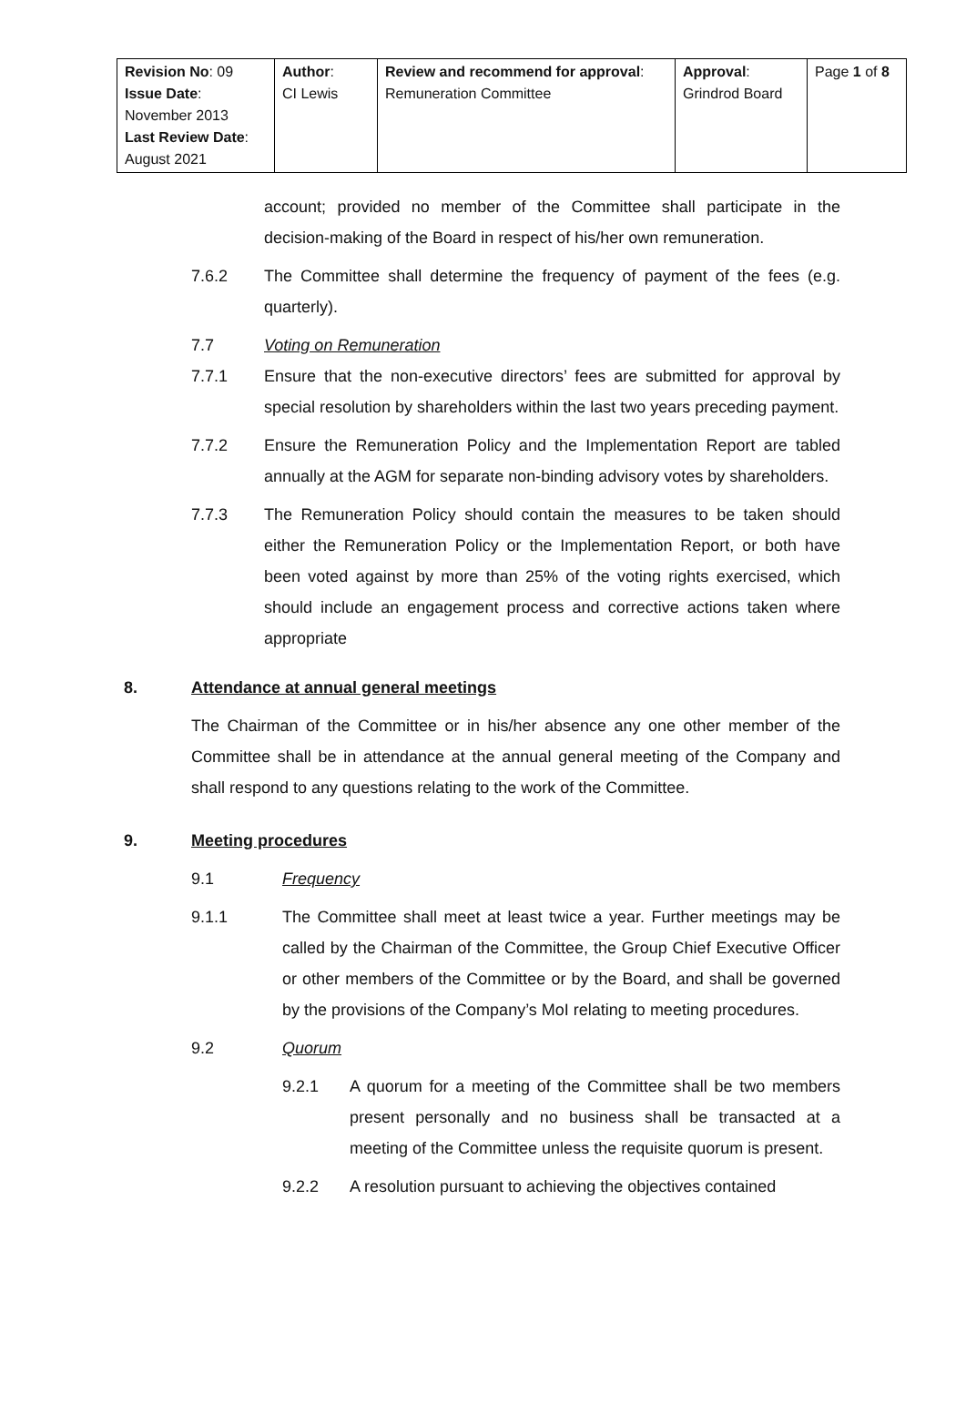| Revision No : 09 Issue Date : November 2013 Last Review Date : August 2021 | Author : CI Lewis | Review and recommend for approval : Remuneration Committee | Approval : Grindrod Board | Page 1 of 8 |
account; provided no member of the Committee shall participate in the decision-making of the Board in respect of his/her own remuneration.
7.6.2 The Committee shall determine the frequency of payment of the fees (e.g. quarterly).
7.7 Voting on Remuneration
7.7.1 Ensure that the non-executive directors’ fees are submitted for approval by special resolution by shareholders within the last two years preceding payment.
7.7.2 Ensure the Remuneration Policy and the Implementation Report are tabled annually at the AGM for separate non-binding advisory votes by shareholders.
7.7.3 The Remuneration Policy should contain the measures to be taken should either the Remuneration Policy or the Implementation Report, or both have been voted against by more than 25% of the voting rights exercised, which should include an engagement process and corrective actions taken where appropriate
8. Attendance at annual general meetings
The Chairman of the Committee or in his/her absence any one other member of the Committee shall be in attendance at the annual general meeting of the Company and shall respond to any questions relating to the work of the Committee.
9. Meeting procedures
9.1 Frequency
9.1.1 The Committee shall meet at least twice a year. Further meetings may be called by the Chairman of the Committee, the Group Chief Executive Officer or other members of the Committee or by the Board, and shall be governed by the provisions of the Company’s MoI relating to meeting procedures.
9.2 Quorum
9.2.1 A quorum for a meeting of the Committee shall be two members present personally and no business shall be transacted at a meeting of the Committee unless the requisite quorum is present.
9.2.2 A resolution pursuant to achieving the objectives contained